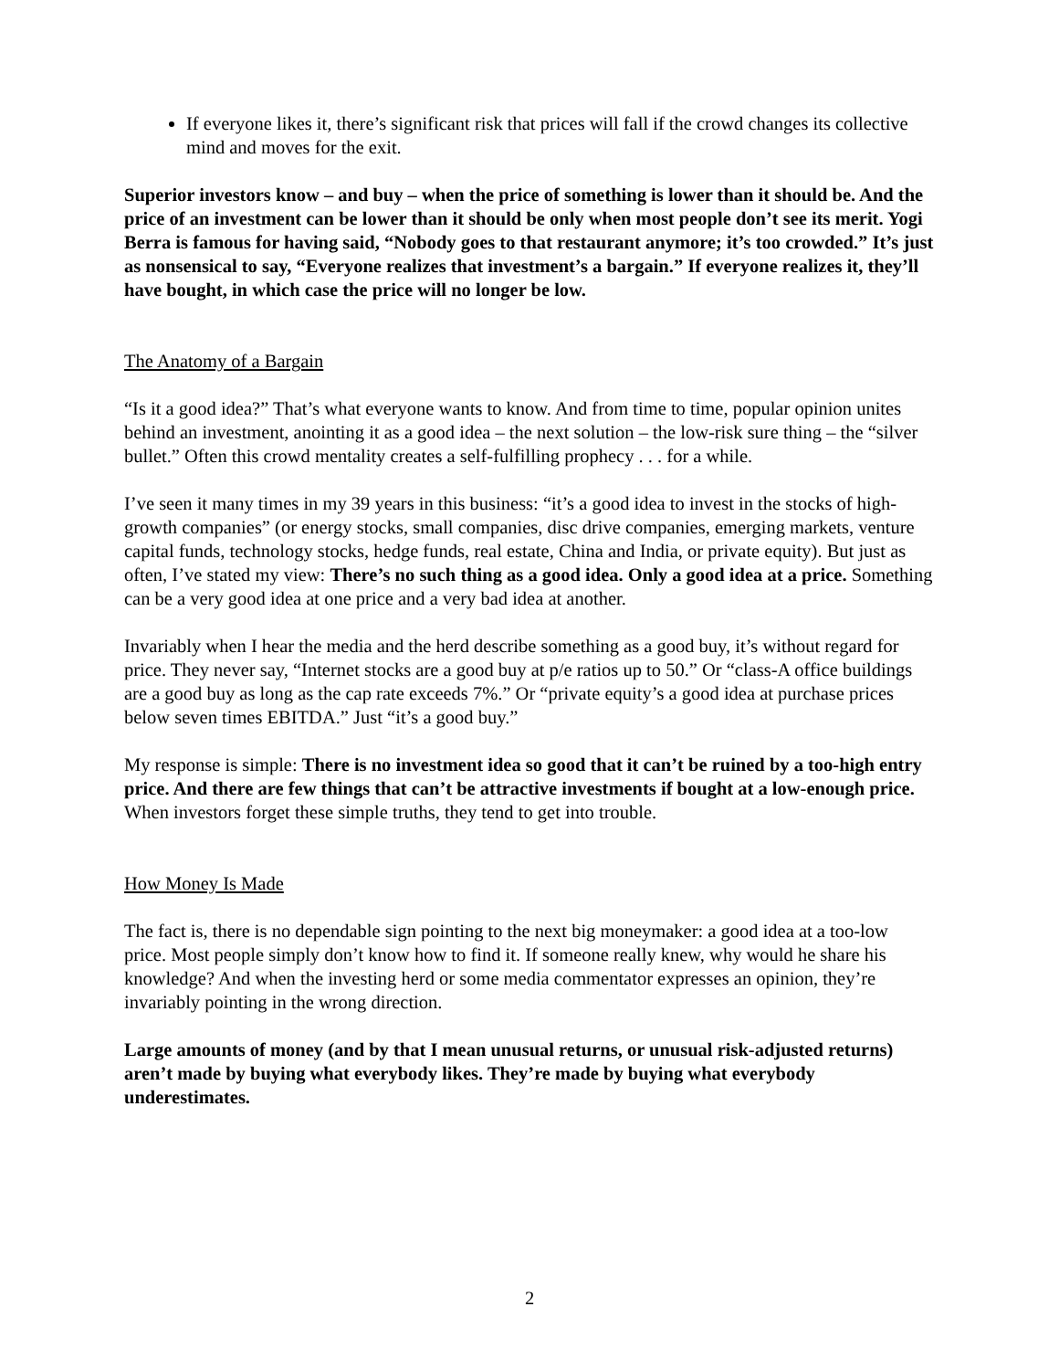If everyone likes it, there’s significant risk that prices will fall if the crowd changes its collective mind and moves for the exit.
Superior investors know – and buy – when the price of something is lower than it should be. And the price of an investment can be lower than it should be only when most people don’t see its merit. Yogi Berra is famous for having said, “Nobody goes to that restaurant anymore; it’s too crowded.” It’s just as nonsensical to say, “Everyone realizes that investment’s a bargain.” If everyone realizes it, they’ll have bought, in which case the price will no longer be low.
The Anatomy of a Bargain
“Is it a good idea?” That’s what everyone wants to know. And from time to time, popular opinion unites behind an investment, anointing it as a good idea – the next solution – the low-risk sure thing – the “silver bullet.” Often this crowd mentality creates a self-fulfilling prophecy . . . for a while.
I’ve seen it many times in my 39 years in this business: “it’s a good idea to invest in the stocks of high-growth companies” (or energy stocks, small companies, disc drive companies, emerging markets, venture capital funds, technology stocks, hedge funds, real estate, China and India, or private equity). But just as often, I’ve stated my view: There’s no such thing as a good idea. Only a good idea at a price. Something can be a very good idea at one price and a very bad idea at another.
Invariably when I hear the media and the herd describe something as a good buy, it’s without regard for price. They never say, “Internet stocks are a good buy at p/e ratios up to 50.” Or “class-A office buildings are a good buy as long as the cap rate exceeds 7%.” Or “private equity’s a good idea at purchase prices below seven times EBITDA.” Just “it’s a good buy.”
My response is simple: There is no investment idea so good that it can’t be ruined by a too-high entry price. And there are few things that can’t be attractive investments if bought at a low-enough price. When investors forget these simple truths, they tend to get into trouble.
How Money Is Made
The fact is, there is no dependable sign pointing to the next big moneymaker: a good idea at a too-low price. Most people simply don’t know how to find it. If someone really knew, why would he share his knowledge? And when the investing herd or some media commentator expresses an opinion, they’re invariably pointing in the wrong direction.
Large amounts of money (and by that I mean unusual returns, or unusual risk-adjusted returns) aren’t made by buying what everybody likes. They’re made by buying what everybody underestimates.
2